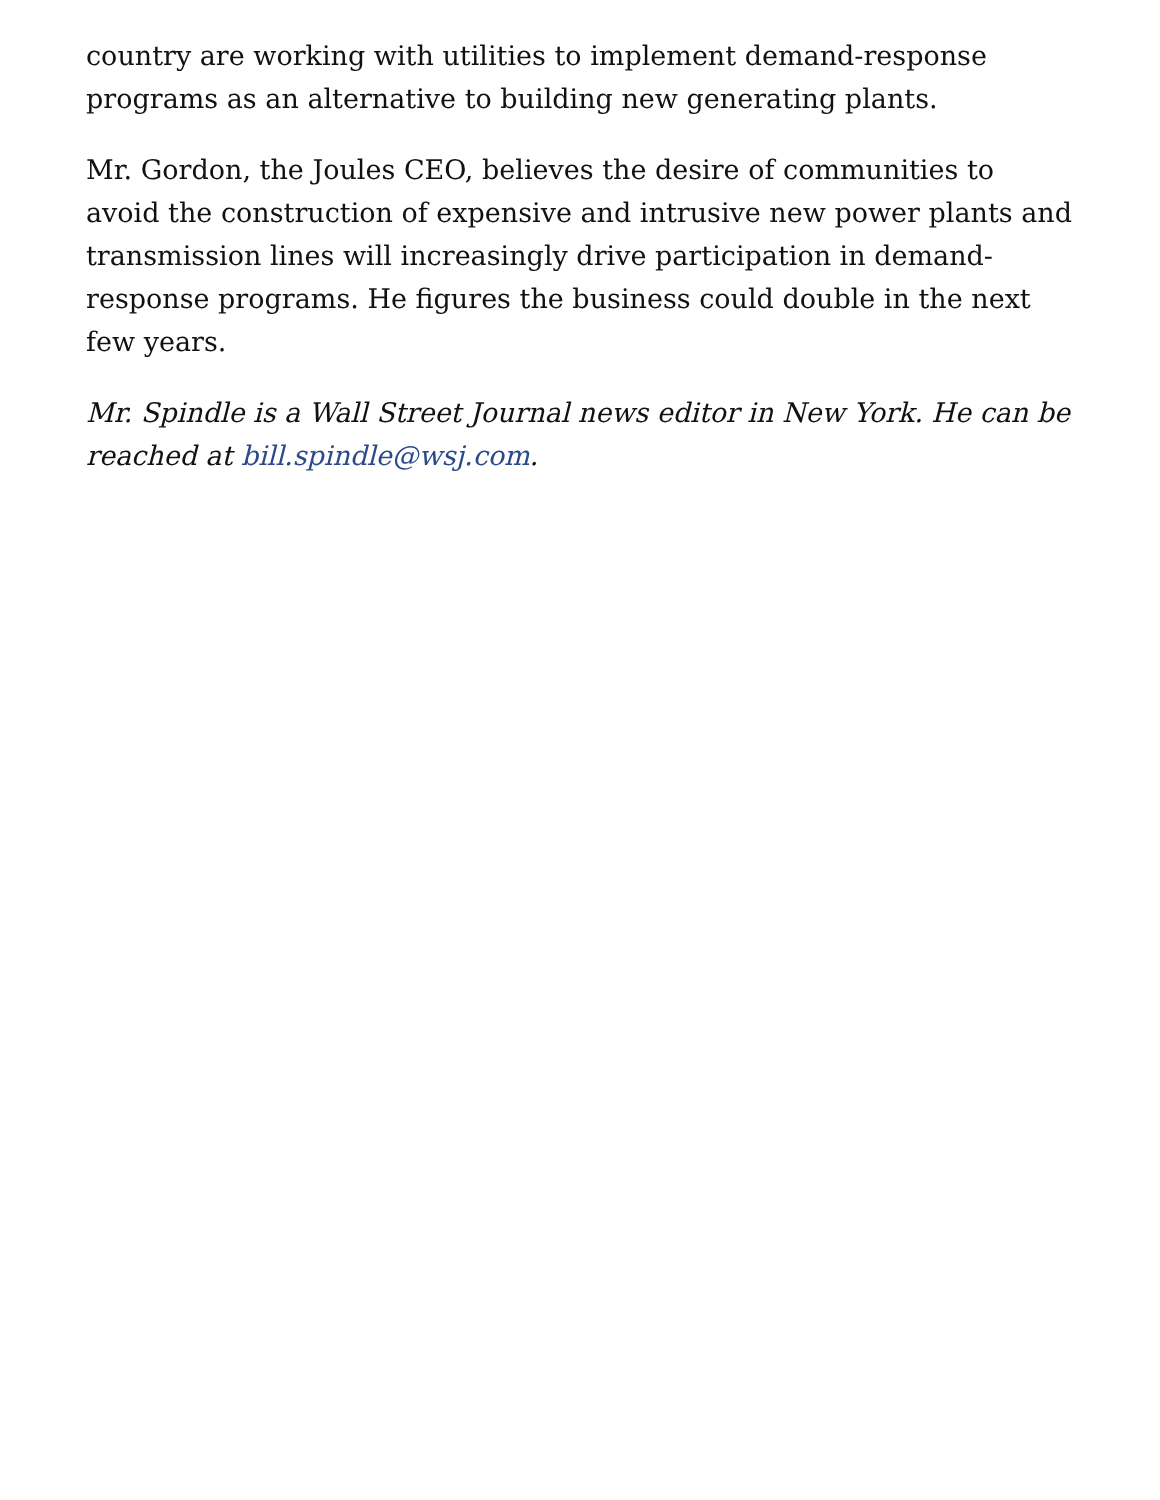country are working with utilities to implement demand-response programs as an alternative to building new generating plants.
Mr. Gordon, the Joules CEO, believes the desire of communities to avoid the construction of expensive and intrusive new power plants and transmission lines will increasingly drive participation in demand-response programs. He figures the business could double in the next few years.
Mr. Spindle is a Wall Street Journal news editor in New York. He can be reached at bill.spindle@wsj.com.